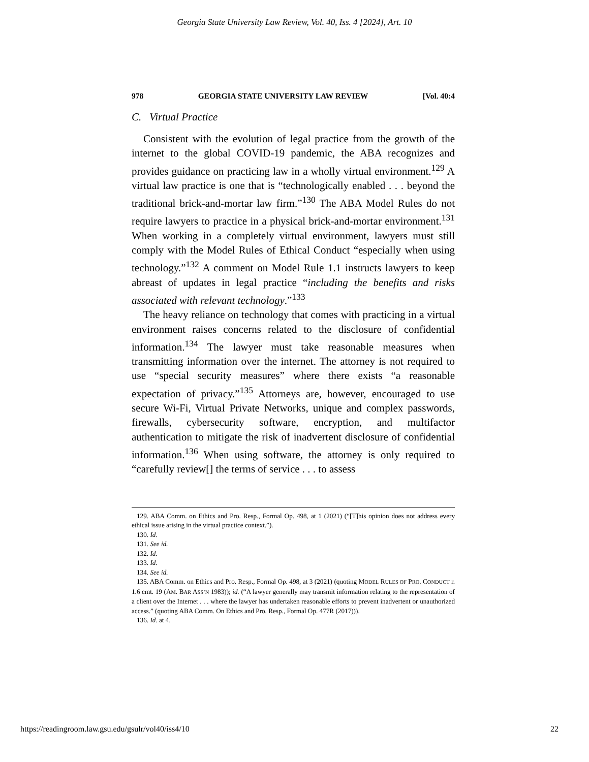Georgia State University Law Review, Vol. 40, Iss. 4 [2024], Art. 10
978 GEORGIA STATE UNIVERSITY LAW REVIEW [Vol. 40:4
C. Virtual Practice
Consistent with the evolution of legal practice from the growth of the internet to the global COVID-19 pandemic, the ABA recognizes and provides guidance on practicing law in a wholly virtual environment.<sup>129</sup> A virtual law practice is one that is “technologically enabled . . . beyond the traditional brick-and-mortar law firm.”<sup>130</sup> The ABA Model Rules do not require lawyers to practice in a physical brick-and-mortar environment.<sup>131</sup> When working in a completely virtual environment, lawyers must still comply with the Model Rules of Ethical Conduct “especially when using technology.”<sup>132</sup> A comment on Model Rule 1.1 instructs lawyers to keep abreast of updates in legal practice “including the benefits and risks associated with relevant technology.”<sup>133</sup>
The heavy reliance on technology that comes with practicing in a virtual environment raises concerns related to the disclosure of confidential information.<sup>134</sup> The lawyer must take reasonable measures when transmitting information over the internet. The attorney is not required to use “special security measures” where there exists “a reasonable expectation of privacy.”<sup>135</sup> Attorneys are, however, encouraged to use secure Wi-Fi, Virtual Private Networks, unique and complex passwords, firewalls, cybersecurity software, encryption, and multifactor authentication to mitigate the risk of inadvertent disclosure of confidential information.<sup>136</sup> When using software, the attorney is only required to “carefully review[] the terms of service . . . to assess
129. ABA Comm. on Ethics and Pro. Resp., Formal Op. 498, at 1 (2021) (“[T]his opinion does not address every ethical issue arising in the virtual practice context.”).
130. Id.
131. See id.
132. Id.
133. Id.
134. See id.
135. ABA Comm. on Ethics and Pro. Resp., Formal Op. 498, at 3 (2021) (quoting MODEL RULES OF PRO. CONDUCT r. 1.6 cmt. 19 (AM. BAR ASS’N 1983)); id. (“A lawyer generally may transmit information relating to the representation of a client over the Internet . . . where the lawyer has undertaken reasonable efforts to prevent inadvertent or unauthorized access.” (quoting ABA Comm. On Ethics and Pro. Resp., Formal Op. 477R (2017))).
136. Id. at 4.
https://readingroom.law.gsu.edu/gsulr/vol40/iss4/10 22